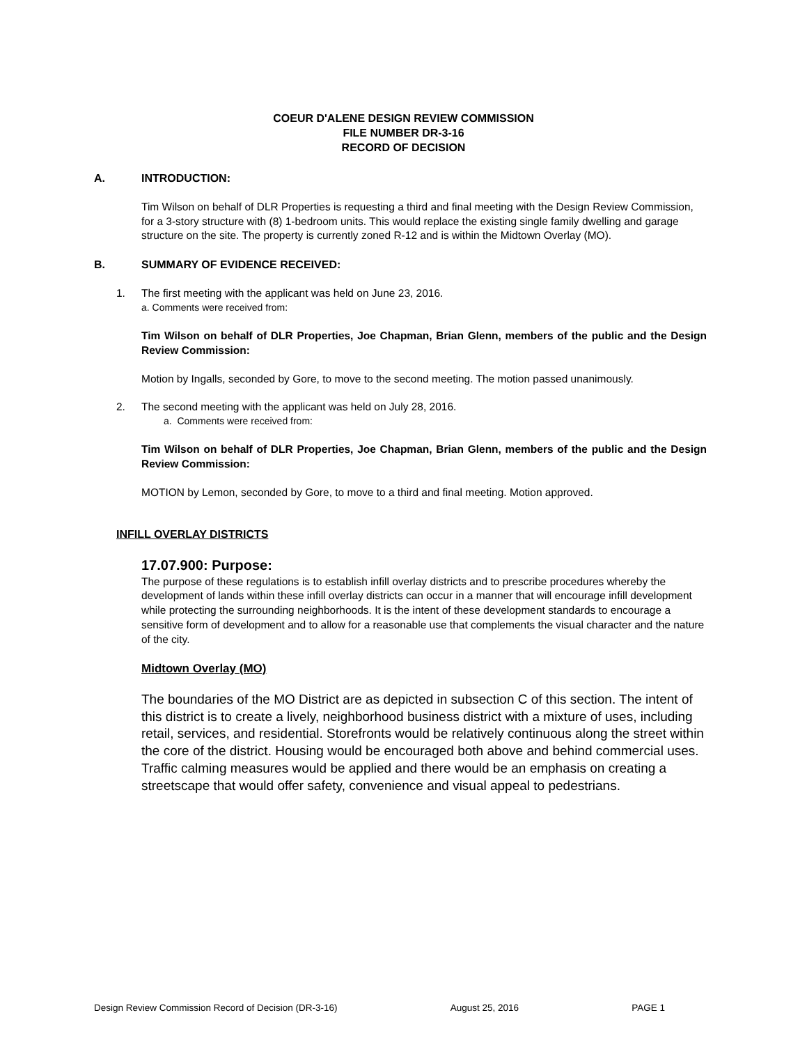COEUR D'ALENE DESIGN REVIEW COMMISSION
FILE NUMBER DR-3-16
RECORD OF DECISION
A. INTRODUCTION:
Tim Wilson on behalf of DLR Properties is requesting a third and final meeting with the Design Review Commission, for a 3-story structure with (8) 1-bedroom units. This would replace the existing single family dwelling and garage structure on the site. The property is currently zoned R-12 and is within the Midtown Overlay (MO).
B. SUMMARY OF EVIDENCE RECEIVED:
1. The first meeting with the applicant was held on June 23, 2016.
a. Comments were received from:
Tim Wilson on behalf of DLR Properties, Joe Chapman, Brian Glenn, members of the public and the Design Review Commission:
Motion by Ingalls, seconded by Gore, to move to the second meeting. The motion passed unanimously.
2. The second meeting with the applicant was held on July 28, 2016.
a. Comments were received from:
Tim Wilson on behalf of DLR Properties, Joe Chapman, Brian Glenn, members of the public and the Design Review Commission:
MOTION by Lemon, seconded by Gore, to move to a third and final meeting. Motion approved.
INFILL OVERLAY DISTRICTS
17.07.900: Purpose:
The purpose of these regulations is to establish infill overlay districts and to prescribe procedures whereby the development of lands within these infill overlay districts can occur in a manner that will encourage infill development while protecting the surrounding neighborhoods. It is the intent of these development standards to encourage a sensitive form of development and to allow for a reasonable use that complements the visual character and the nature of the city.
Midtown Overlay (MO)
The boundaries of the MO District are as depicted in subsection C of this section. The intent of this district is to create a lively, neighborhood business district with a mixture of uses, including retail, services, and residential. Storefronts would be relatively continuous along the street within the core of the district. Housing would be encouraged both above and behind commercial uses. Traffic calming measures would be applied and there would be an emphasis on creating a streetscape that would offer safety, convenience and visual appeal to pedestrians.
Design Review Commission Record of Decision (DR-3-16) August 25, 2016 PAGE 1